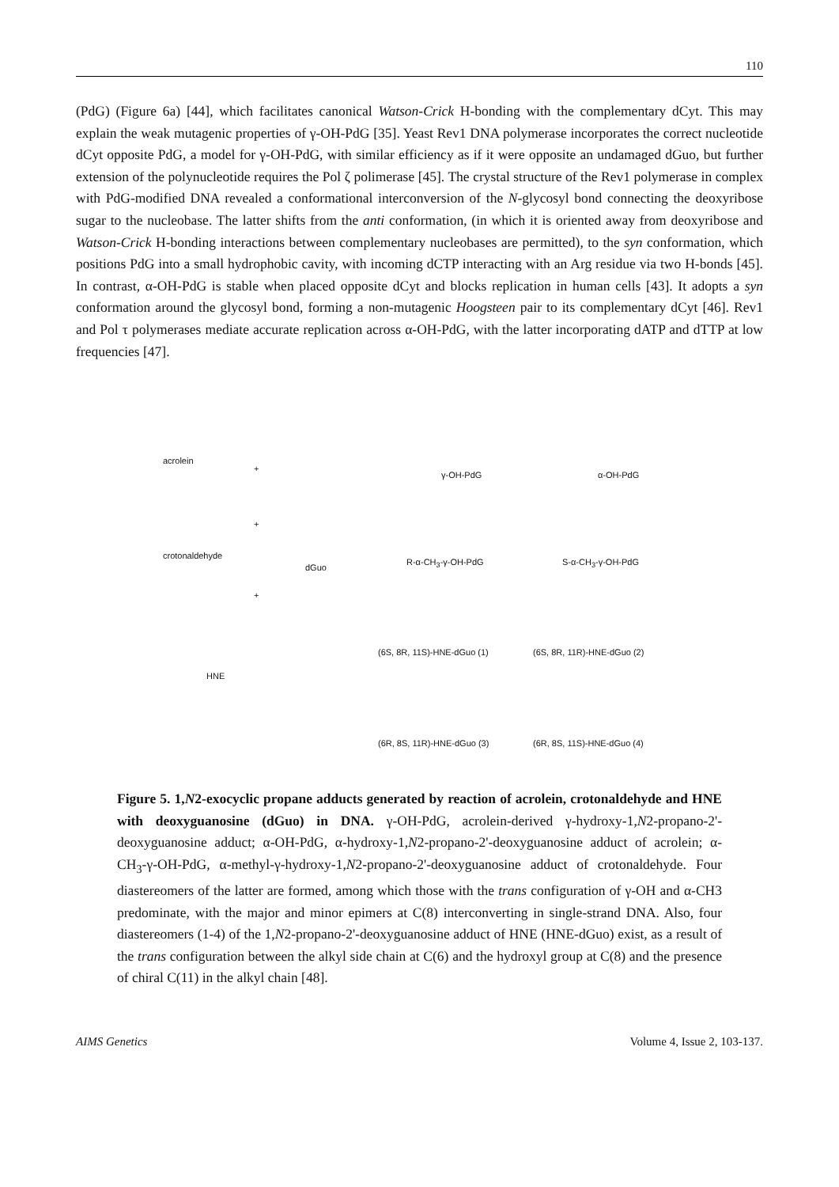110
(PdG) (Figure 6a) [44], which facilitates canonical Watson-Crick H-bonding with the complementary dCyt. This may explain the weak mutagenic properties of γ-OH-PdG [35]. Yeast Rev1 DNA polymerase incorporates the correct nucleotide dCyt opposite PdG, a model for γ-OH-PdG, with similar efficiency as if it were opposite an undamaged dGuo, but further extension of the polynucleotide requires the Pol ζ polimerase [45]. The crystal structure of the Rev1 polymerase in complex with PdG-modified DNA revealed a conformational interconversion of the N-glycosyl bond connecting the deoxyribose sugar to the nucleobase. The latter shifts from the anti conformation, (in which it is oriented away from deoxyribose and Watson-Crick H-bonding interactions between complementary nucleobases are permitted), to the syn conformation, which positions PdG into a small hydrophobic cavity, with incoming dCTP interacting with an Arg residue via two H-bonds [45]. In contrast, α-OH-PdG is stable when placed opposite dCyt and blocks replication in human cells [43]. It adopts a syn conformation around the glycosyl bond, forming a non-mutagenic Hoogsteen pair to its complementary dCyt [46]. Rev1 and Pol τ polymerases mediate accurate replication across α-OH-PdG, with the latter incorporating dATP and dTTP at low frequencies [47].
acrolein
+
crotonaldehyde
+
dGuo
+
HNE
γ-OH-PdG α-OH-PdG
R-α-CH<sub>3</sub>-γ-OH-PdG S-α-CH<sub>3</sub>-γ-OH-PdG
(6S, 8R, 11S)-HNE-dGuo (1) (6S, 8R, 11R)-HNE-dGuo (2)
(6R, 8S, 11R)-HNE-dGuo (3) (6R, 8S, 11S)-HNE-dGuo (4)
Figure 5. 1,N2-exocyclic propane adducts generated by reaction of acrolein, crotonaldehyde and HNE with deoxyguanosine (dGuo) in DNA. γ-OH-PdG, acrolein-derived γ-hydroxy-1,N2-propano-2'-deoxyguanosine adduct; α-OH-PdG, α-hydroxy-1,N2-propano-2'-deoxyguanosine adduct of acrolein; α-CH<sub>3</sub>-γ-OH-PdG, α-methyl-γ-hydroxy-1,N2-propano-2'-deoxyguanosine adduct of crotonaldehyde. Four diastereomers of the latter are formed, among which those with the trans configuration of γ-OH and α-CH3 predominate, with the major and minor epimers at C(8) interconverting in single-strand DNA. Also, four diastereomers (1-4) of the 1,N2-propano-2'-deoxyguanosine adduct of HNE (HNE-dGuo) exist, as a result of the trans configuration between the alkyl side chain at C(6) and the hydroxyl group at C(8) and the presence of chiral C(11) in the alkyl chain [48].
AIMS Genetics Volume 4, Issue 2, 103-137.